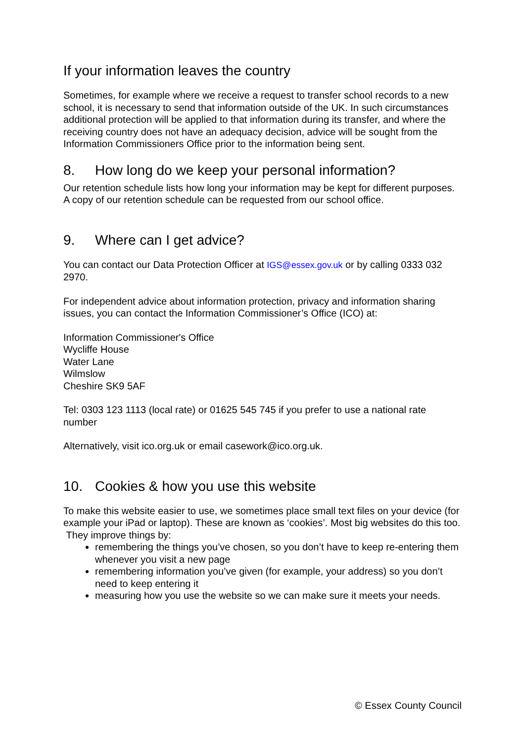If your information leaves the country
Sometimes, for example where we receive a request to transfer school records to a new school, it is necessary to send that information outside of the UK. In such circumstances additional protection will be applied to that information during its transfer, and where the receiving country does not have an adequacy decision, advice will be sought from the Information Commissioners Office prior to the information being sent.
8. How long do we keep your personal information?
Our retention schedule lists how long your information may be kept for different purposes. A copy of our retention schedule can be requested from our school office.
9. Where can I get advice?
You can contact our Data Protection Officer at IGS@essex.gov.uk or by calling 0333 032 2970.
For independent advice about information protection, privacy and information sharing issues, you can contact the Information Commissioner’s Office (ICO) at:
Information Commissioner's Office
Wycliffe House
Water Lane
Wilmslow
Cheshire SK9 5AF
Tel: 0303 123 1113 (local rate) or 01625 545 745 if you prefer to use a national rate number
Alternatively, visit ico.org.uk or email casework@ico.org.uk.
10. Cookies & how you use this website
To make this website easier to use, we sometimes place small text files on your device (for example your iPad or laptop). These are known as ‘cookies’. Most big websites do this too.
They improve things by:
remembering the things you’ve chosen, so you don’t have to keep re-entering them whenever you visit a new page
remembering information you’ve given (for example, your address) so you don’t need to keep entering it
measuring how you use the website so we can make sure it meets your needs.
© Essex County Council